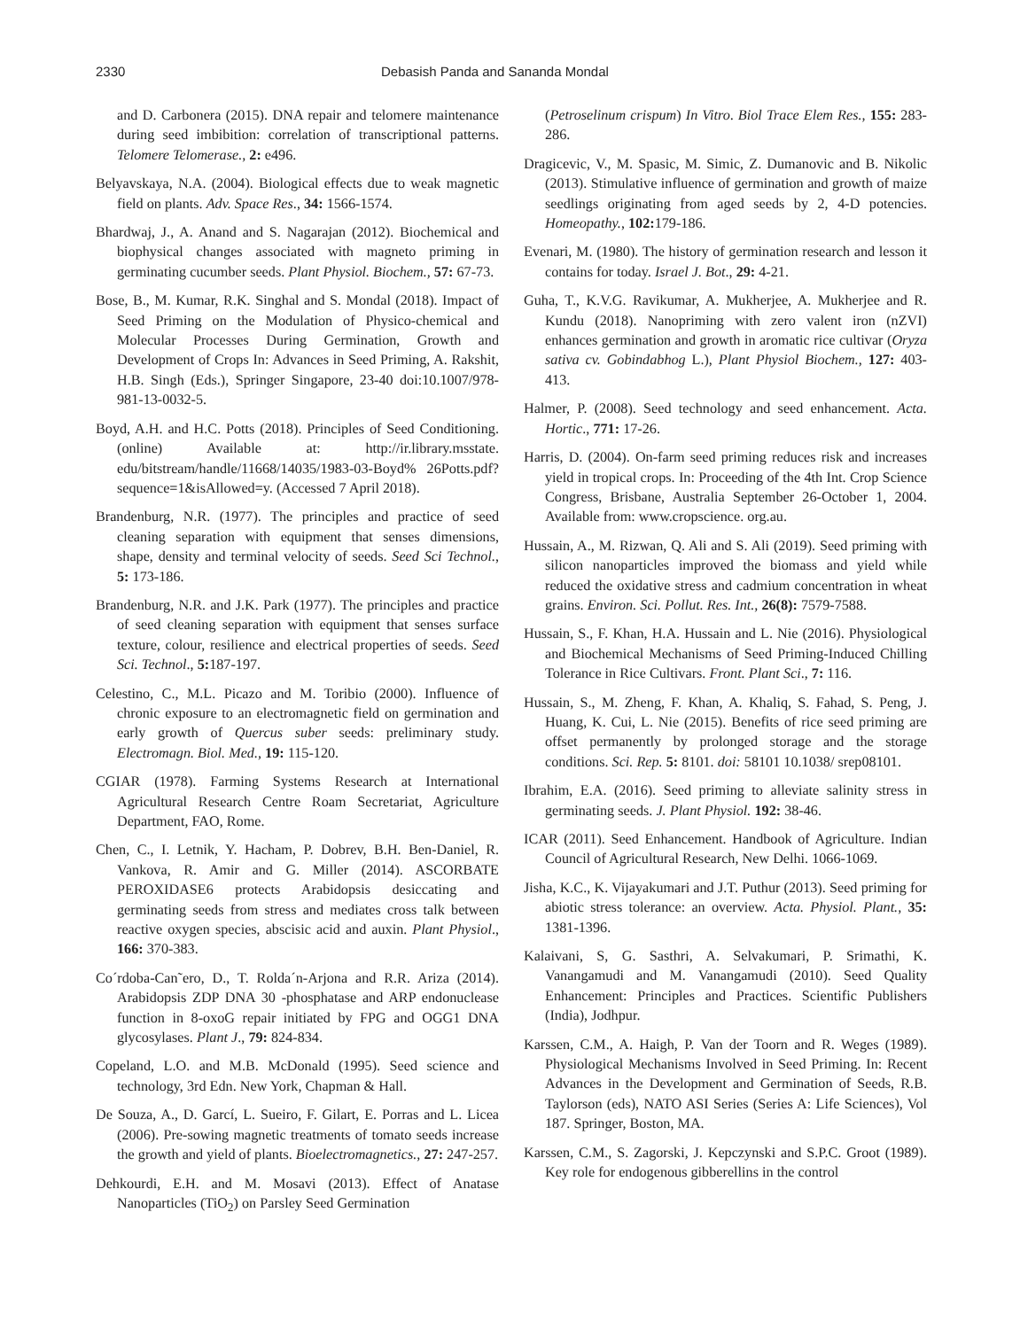2330 Debasish Panda and Sananda Mondal
and D. Carbonera (2015). DNA repair and telomere maintenance during seed imbibition: correlation of transcriptional patterns. Telomere Telomerase., 2: e496.
Belyavskaya, N.A. (2004). Biological effects due to weak magnetic field on plants. Adv. Space Res., 34: 1566-1574.
Bhardwaj, J., A. Anand and S. Nagarajan (2012). Biochemical and biophysical changes associated with magneto priming in germinating cucumber seeds. Plant Physiol. Biochem., 57: 67-73.
Bose, B., M. Kumar, R.K. Singhal and S. Mondal (2018). Impact of Seed Priming on the Modulation of Physico-chemical and Molecular Processes During Germination, Growth and Development of Crops In: Advances in Seed Priming, A. Rakshit, H.B. Singh (Eds.), Springer Singapore, 23-40 doi:10.1007/978-981-13-0032-5.
Boyd, A.H. and H.C. Potts (2018). Principles of Seed Conditioning. (online) Available at: http://ir.library.msstate. edu/bitstream/handle/11668/14035/1983-03-Boyd% 26Potts.pdf?sequence=1&isAllowed=y. (Accessed 7 April 2018).
Brandenburg, N.R. (1977). The principles and practice of seed cleaning separation with equipment that senses dimensions, shape, density and terminal velocity of seeds. Seed Sci Technol., 5: 173-186.
Brandenburg, N.R. and J.K. Park (1977). The principles and practice of seed cleaning separation with equipment that senses surface texture, colour, resilience and electrical properties of seeds. Seed Sci. Technol., 5: 187-197.
Celestino, C., M.L. Picazo and M. Toribio (2000). Influence of chronic exposure to an electromagnetic field on germination and early growth of Quercus suber seeds: preliminary study. Electromagn. Biol. Med., 19: 115-120.
CGIAR (1978). Farming Systems Research at International Agricultural Research Centre Roam Secretariat, Agriculture Department, FAO, Rome.
Chen, C., I. Letnik, Y. Hacham, P. Dobrev, B.H. Ben-Daniel, R. Vankova, R. Amir and G. Miller (2014). ASCORBATE PEROXIDASE6 protects Arabidopsis desiccating and germinating seeds from stress and mediates cross talk between reactive oxygen species, abscisic acid and auxin. Plant Physiol., 166: 370-383.
Co´rdoba-Can˜ero, D., T. Rolda´n-Arjona and R.R. Ariza (2014). Arabidopsis ZDP DNA 30 -phosphatase and ARP endonuclease function in 8-oxoG repair initiated by FPG and OGG1 DNA glycosylases. Plant J., 79: 824-834.
Copeland, L.O. and M.B. McDonald (1995). Seed science and technology, 3rd Edn. New York, Chapman & Hall.
De Souza, A., D. Garcí, L. Sueiro, F. Gilart, E. Porras and L. Licea (2006). Pre-sowing magnetic treatments of tomato seeds increase the growth and yield of plants. Bioelectromagnetics., 27: 247-257.
Dehkourdi, E.H. and M. Mosavi (2013). Effect of Anatase Nanoparticles (TiO<sub>2</sub>) on Parsley Seed Germination
(Petroselinum crispum) In Vitro. Biol Trace Elem Res., 155: 283-286.
Dragicevic, V., M. Spasic, M. Simic, Z. Dumanovic and B. Nikolic (2013). Stimulative influence of germination and growth of maize seedlings originating from aged seeds by 2, 4-D potencies. Homeopathy., 102: 179-186.
Evenari, M. (1980). The history of germination research and lesson it contains for today. Israel J. Bot., 29: 4-21.
Guha, T., K.V.G. Ravikumar, A. Mukherjee, A. Mukherjee and R. Kundu (2018). Nanopriming with zero valent iron (nZVI) enhances germination and growth in aromatic rice cultivar (Oryza sativa cv. Gobindabhog L.), Plant Physiol Biochem., 127: 403-413.
Halmer, P. (2008). Seed technology and seed enhancement. Acta. Hortic., 771: 17-26.
Harris, D. (2004). On-farm seed priming reduces risk and increases yield in tropical crops. In: Proceeding of the 4th Int. Crop Science Congress, Brisbane, Australia September 26-October 1, 2004. Available from: www.cropscience. org.au.
Hussain, A., M. Rizwan, Q. Ali and S. Ali (2019). Seed priming with silicon nanoparticles improved the biomass and yield while reduced the oxidative stress and cadmium concentration in wheat grains. Environ. Sci. Pollut. Res. Int., 26(8): 7579-7588.
Hussain, S., F. Khan, H.A. Hussain and L. Nie (2016). Physiological and Biochemical Mechanisms of Seed Priming-Induced Chilling Tolerance in Rice Cultivars. Front. Plant Sci., 7: 116.
Hussain, S., M. Zheng, F. Khan, A. Khaliq, S. Fahad, S. Peng, J. Huang, K. Cui, L. Nie (2015). Benefits of rice seed priming are offset permanently by prolonged storage and the storage conditions. Sci. Rep. 5: 8101. doi: 58101 10.1038/ srep08101.
Ibrahim, E.A. (2016). Seed priming to alleviate salinity stress in germinating seeds. J. Plant Physiol. 192: 38-46.
ICAR (2011). Seed Enhancement. Handbook of Agriculture. Indian Council of Agricultural Research, New Delhi. 1066-1069.
Jisha, K.C., K. Vijayakumari and J.T. Puthur (2013). Seed priming for abiotic stress tolerance: an overview. Acta. Physiol. Plant., 35: 1381-1396.
Kalaivani, S, G. Sasthri, A. Selvakumari, P. Srimathi, K. Vanangamudi and M. Vanangamudi (2010). Seed Quality Enhancement: Principles and Practices. Scientific Publishers (India), Jodhpur.
Karssen, C.M., A. Haigh, P. Van der Toorn and R. Weges (1989). Physiological Mechanisms Involved in Seed Priming. In: Recent Advances in the Development and Germination of Seeds, R.B. Taylorson (eds), NATO ASI Series (Series A: Life Sciences), Vol 187. Springer, Boston, MA.
Karssen, C.M., S. Zagorski, J. Kepczynski and S.P.C. Groot (1989). Key role for endogenous gibberellins in the control